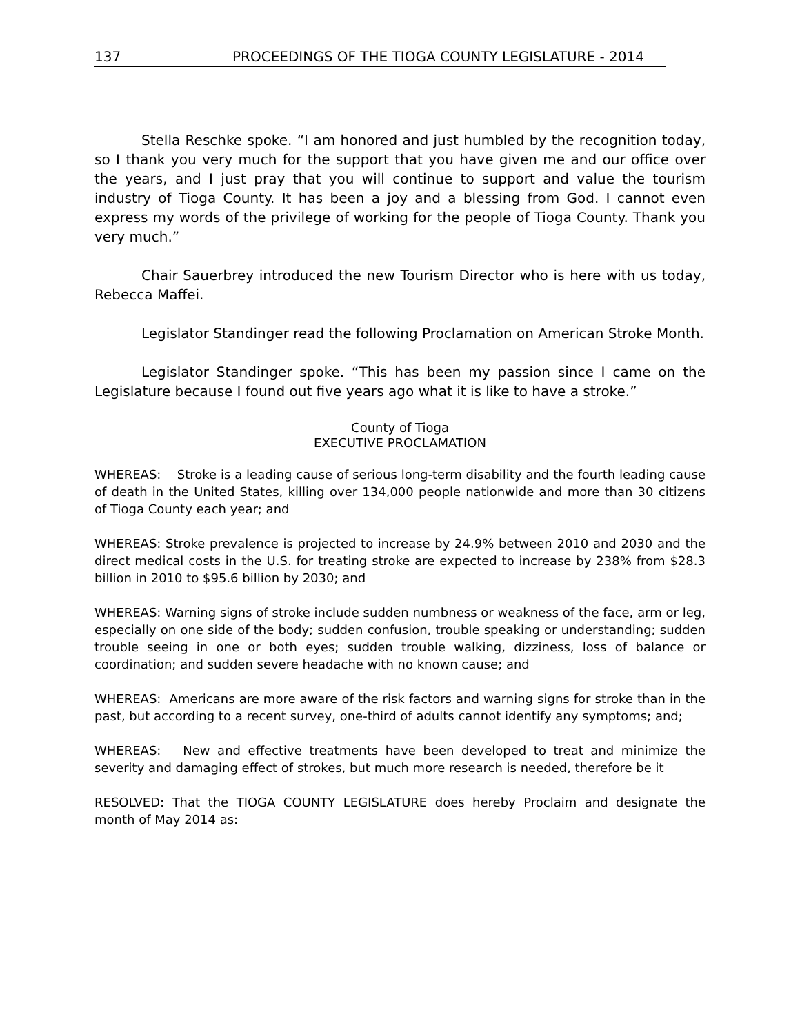137 PROCEEDINGS OF THE TIOGA COUNTY LEGISLATURE - 2014
Stella Reschke spoke. “I am honored and just humbled by the recognition today, so I thank you very much for the support that you have given me and our office over the years, and I just pray that you will continue to support and value the tourism industry of Tioga County. It has been a joy and a blessing from God. I cannot even express my words of the privilege of working for the people of Tioga County. Thank you very much.”
Chair Sauerbrey introduced the new Tourism Director who is here with us today, Rebecca Maffei.
Legislator Standinger read the following Proclamation on American Stroke Month.
Legislator Standinger spoke. “This has been my passion since I came on the Legislature because I found out five years ago what it is like to have a stroke.”
County of Tioga
EXECUTIVE PROCLAMATION
WHEREAS: Stroke is a leading cause of serious long-term disability and the fourth leading cause of death in the United States, killing over 134,000 people nationwide and more than 30 citizens of Tioga County each year; and
WHEREAS: Stroke prevalence is projected to increase by 24.9% between 2010 and 2030 and the direct medical costs in the U.S. for treating stroke are expected to increase by 238% from $28.3 billion in 2010 to $95.6 billion by 2030; and
WHEREAS: Warning signs of stroke include sudden numbness or weakness of the face, arm or leg, especially on one side of the body; sudden confusion, trouble speaking or understanding; sudden trouble seeing in one or both eyes; sudden trouble walking, dizziness, loss of balance or coordination; and sudden severe headache with no known cause; and
WHEREAS: Americans are more aware of the risk factors and warning signs for stroke than in the past, but according to a recent survey, one-third of adults cannot identify any symptoms; and;
WHEREAS: New and effective treatments have been developed to treat and minimize the severity and damaging effect of strokes, but much more research is needed, therefore be it
RESOLVED: That the TIOGA COUNTY LEGISLATURE does hereby Proclaim and designate the month of May 2014 as: